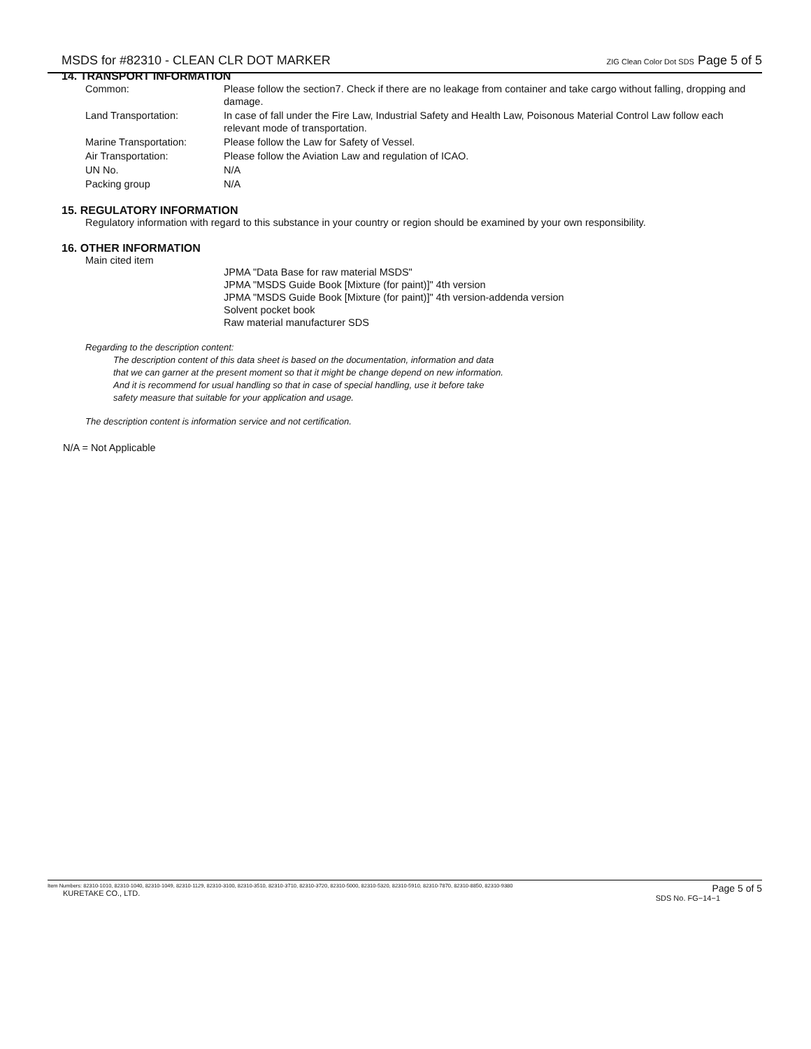MSDS for #82310 - CLEAN CLR DOT MARKER ZIG Clean Color Dot SDS Page 5 of 5
14. TRANSPORT INFORMATION
| Common: | Please follow the section7. Check if there are no leakage from container and take cargo without falling, dropping and damage. |
| Land Transportation: | In case of fall under the Fire Law, Industrial Safety and Health Law, Poisonous Material Control Law follow each relevant mode of transportation. |
| Marine Transportation: | Please follow the Law for Safety of Vessel. |
| Air Transportation: | Please follow the Aviation Law and regulation of ICAO. |
| UN No. | N/A |
| Packing group | N/A |
15. REGULATORY INFORMATION
Regulatory information with regard to this substance in your country or region should be examined by your own responsibility.
16. OTHER INFORMATION
Main cited item
JPMA "Data Base for raw material MSDS"
JPMA "MSDS Guide Book [Mixture (for paint)]" 4th version
JPMA "MSDS Guide Book [Mixture (for paint)]" 4th version-addenda version
Solvent pocket book
Raw material manufacturer SDS
Regarding to the description content:
The description content of this data sheet is based on the documentation, information and data
that we can garner at the present moment so that it might be change depend on new information.
And it is recommend for usual handling so that in case of special handling, use it before take
safety measure that suitable for your application and usage.
The description content is information service and not certification.
N/A = Not Applicable
Item Numbers: 82310-1010, 82310-1040, 82310-1049, 82310-1129, 82310-3100, 82310-3510, 82310-3710, 82310-3720, 82310-5000, 82310-5320, 82310-5910, 82310-7870, 82310-8850, 82310-9380
KURETAKE CO., LTD.
Page 5 of 5
SDS No. FG−14−1